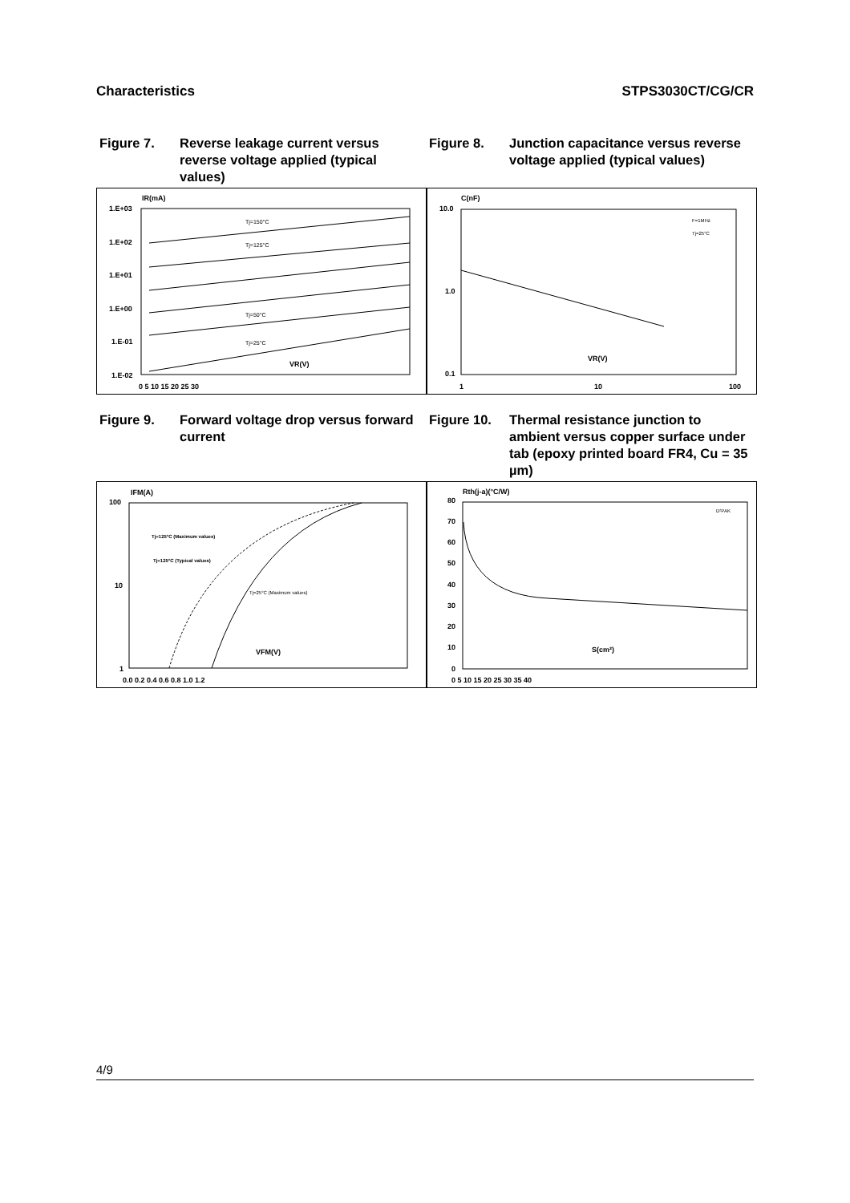Characteristics STPS3030CT/CG/CR
Figure 7. Reverse leakage current versus reverse voltage applied (typical values)
Figure 8. Junction capacitance versus reverse voltage applied (typical values)
IR(mA)
1.E+03
1.E+02
1.E+01
1.E+00
1.E-01
1.E-02
0 5 10 15 20 25 30
VR(V)
Tj=150°C
Tj=125°C
Tj=50°C
Tj=25°C
C(nF)
10.0
1.0
0.1
1
10
100
VR(V)
F=1MHz
Tj=25°C
Figure 9. Forward voltage drop versus forward current
Figure 10. Thermal resistance junction to ambient versus copper surface under tab (epoxy printed board FR4, Cu = 35 µm)
IFM(A)
100
10
1
0.0 0.2 0.4 0.6 0.8 1.0 1.2
VFM(V)
Tj=125°C (Maximum values)
Tj=125°C (Typical values)
Tj=25°C (Maximum values)
Rth(j-a)(°C/W)
80
70
60
50
40
30
20
10
0
0 5 10 15 20 25 30 35 40
S(cm²)
D²PAK
4/9